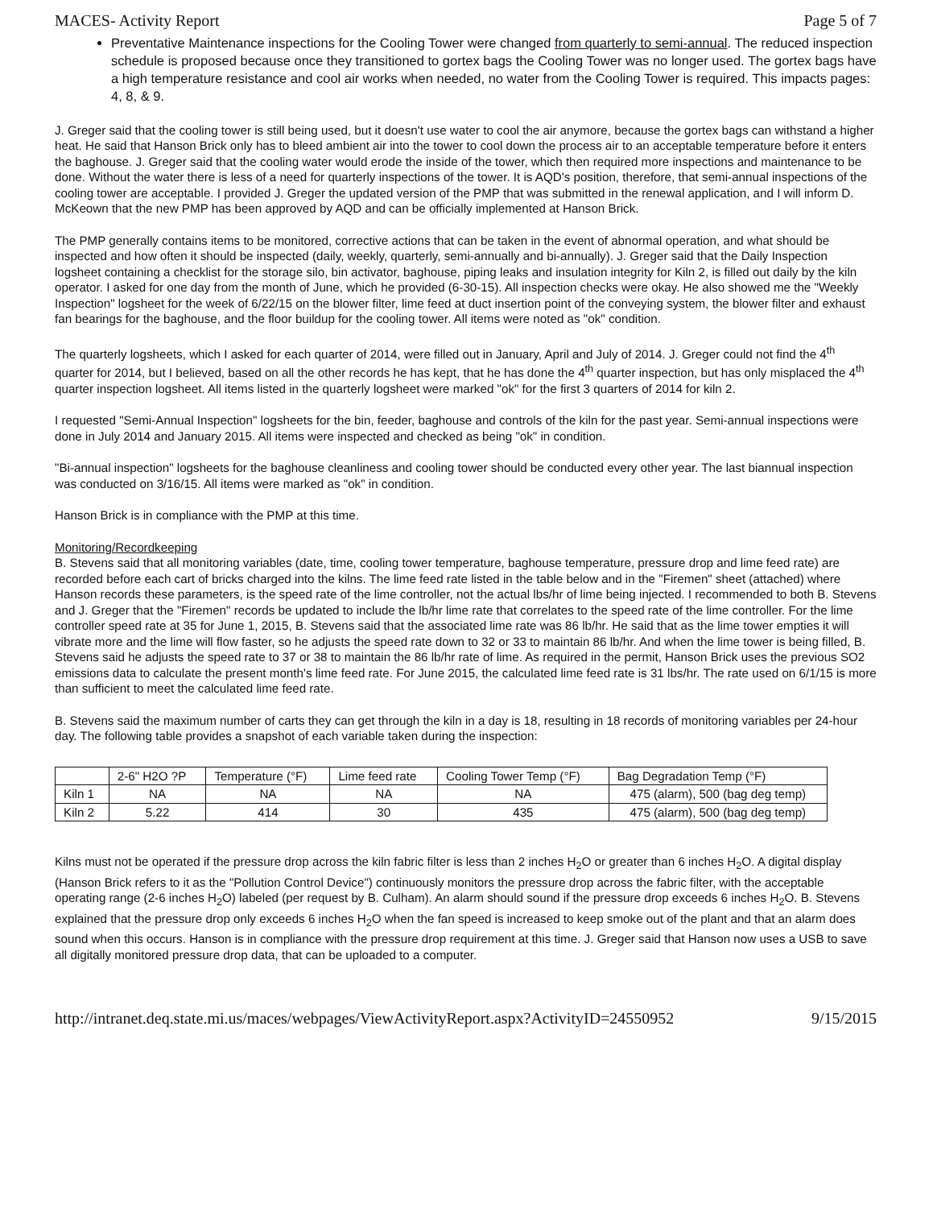MACES- Activity Report Page 5 of 7
Preventative Maintenance inspections for the Cooling Tower were changed from quarterly to semi-annual. The reduced inspection schedule is proposed because once they transitioned to gortex bags the Cooling Tower was no longer used. The gortex bags have a high temperature resistance and cool air works when needed, no water from the Cooling Tower is required. This impacts pages: 4, 8, & 9.
J. Greger said that the cooling tower is still being used, but it doesn't use water to cool the air anymore, because the gortex bags can withstand a higher heat. He said that Hanson Brick only has to bleed ambient air into the tower to cool down the process air to an acceptable temperature before it enters the baghouse. J. Greger said that the cooling water would erode the inside of the tower, which then required more inspections and maintenance to be done. Without the water there is less of a need for quarterly inspections of the tower. It is AQD's position, therefore, that semi-annual inspections of the cooling tower are acceptable. I provided J. Greger the updated version of the PMP that was submitted in the renewal application, and I will inform D. McKeown that the new PMP has been approved by AQD and can be officially implemented at Hanson Brick.
The PMP generally contains items to be monitored, corrective actions that can be taken in the event of abnormal operation, and what should be inspected and how often it should be inspected (daily, weekly, quarterly, semi-annually and bi-annually). J. Greger said that the Daily Inspection logsheet containing a checklist for the storage silo, bin activator, baghouse, piping leaks and insulation integrity for Kiln 2, is filled out daily by the kiln operator. I asked for one day from the month of June, which he provided (6-30-15). All inspection checks were okay. He also showed me the "Weekly Inspection" logsheet for the week of 6/22/15 on the blower filter, lime feed at duct insertion point of the conveying system, the blower filter and exhaust fan bearings for the baghouse, and the floor buildup for the cooling tower. All items were noted as "ok" condition.
The quarterly logsheets, which I asked for each quarter of 2014, were filled out in January, April and July of 2014. J. Greger could not find the 4<sup>th</sup> quarter for 2014, but I believed, based on all the other records he has kept, that he has done the 4<sup>th</sup> quarter inspection, but has only misplaced the 4<sup>th</sup> quarter inspection logsheet. All items listed in the quarterly logsheet were marked "ok" for the first 3 quarters of 2014 for kiln 2.
I requested "Semi-Annual Inspection" logsheets for the bin, feeder, baghouse and controls of the kiln for the past year. Semi-annual inspections were done in July 2014 and January 2015. All items were inspected and checked as being "ok" in condition.
"Bi-annual inspection" logsheets for the baghouse cleanliness and cooling tower should be conducted every other year. The last biannual inspection was conducted on 3/16/15. All items were marked as "ok" in condition.
Hanson Brick is in compliance with the PMP at this time.
Monitoring/Recordkeeping
B. Stevens said that all monitoring variables (date, time, cooling tower temperature, baghouse temperature, pressure drop and lime feed rate) are recorded before each cart of bricks charged into the kilns. The lime feed rate listed in the table below and in the "Firemen" sheet (attached) where Hanson records these parameters, is the speed rate of the lime controller, not the actual lbs/hr of lime being injected. I recommended to both B. Stevens and J. Greger that the "Firemen" records be updated to include the lb/hr lime rate that correlates to the speed rate of the lime controller. For the lime controller speed rate at 35 for June 1, 2015, B. Stevens said that the associated lime rate was 86 lb/hr. He said that as the lime tower empties it will vibrate more and the lime will flow faster, so he adjusts the speed rate down to 32 or 33 to maintain 86 lb/hr. And when the lime tower is being filled, B. Stevens said he adjusts the speed rate to 37 or 38 to maintain the 86 lb/hr rate of lime. As required in the permit, Hanson Brick uses the previous SO2 emissions data to calculate the present month's lime feed rate. For June 2015, the calculated lime feed rate is 31 lbs/hr. The rate used on 6/1/15 is more than sufficient to meet the calculated lime feed rate.
B. Stevens said the maximum number of carts they can get through the kiln in a day is 18, resulting in 18 records of monitoring variables per 24-hour day. The following table provides a snapshot of each variable taken during the inspection:
| | 2-6" H2O ?P | Temperature (°F) | Lime feed rate | Cooling Tower Temp (°F) | Bag Degradation Temp (°F) |
| Kiln 1 | NA | NA | NA | NA | 475 (alarm), 500 (bag deg temp) |
| Kiln 2 | 5.22 | 414 | 30 | 435 | 475 (alarm), 500 (bag deg temp) |
Kilns must not be operated if the pressure drop across the kiln fabric filter is less than 2 inches H<sub>2</sub>O or greater than 6 inches H<sub>2</sub>O. A digital display (Hanson Brick refers to it as the "Pollution Control Device") continuously monitors the pressure drop across the fabric filter, with the acceptable operating range (2-6 inches H<sub>2</sub>O) labeled (per request by B. Culham). An alarm should sound if the pressure drop exceeds 6 inches H<sub>2</sub>O. B. Stevens explained that the pressure drop only exceeds 6 inches H<sub>2</sub>O when the fan speed is increased to keep smoke out of the plant and that an alarm does sound when this occurs. Hanson is in compliance with the pressure drop requirement at this time. J. Greger said that Hanson now uses a USB to save all digitally monitored pressure drop data, that can be uploaded to a computer.
http://intranet.deq.state.mi.us/maces/webpages/ViewActivityReport.aspx?ActivityID=24550952 9/15/2015